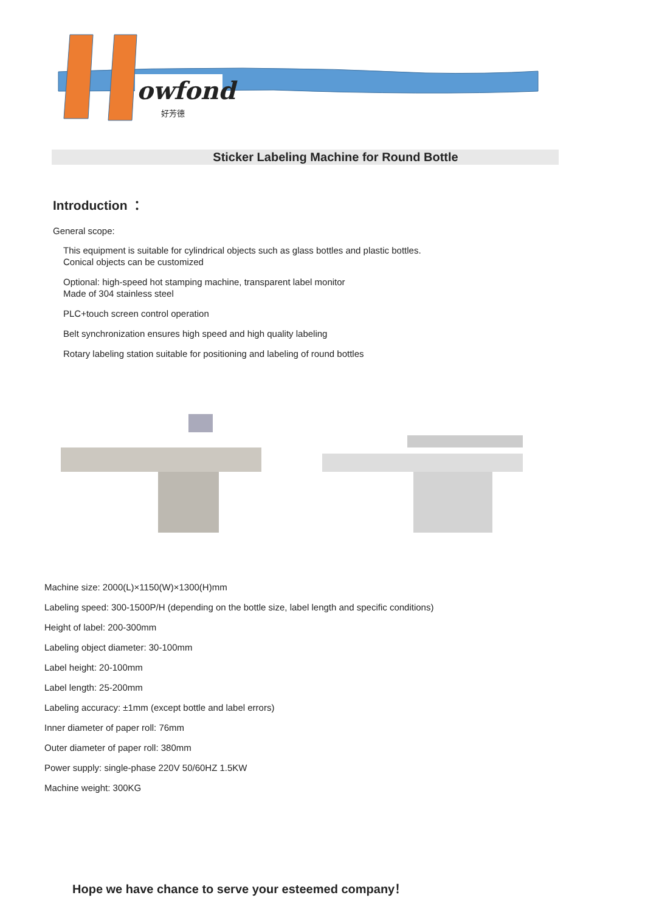owfond
好芳德
Sticker Labeling Machine for Round Bottle
Introduction ：
General scope:
This equipment is suitable for cylindrical objects such as glass bottles and plastic bottles.
Conical objects can be customized
Optional: high-speed hot stamping machine, transparent label monitor
Made of 304 stainless steel
PLC+touch screen control operation
Belt synchronization ensures high speed and high quality labeling
Rotary labeling station suitable for positioning and labeling of round bottles
Machine size: 2000(L)×1150(W)×1300(H)mm
Labeling speed: 300-1500P/H (depending on the bottle size, label length and specific conditions)
Height of label: 200-300mm
Labeling object diameter: 30-100mm
Label height: 20-100mm
Label length: 25-200mm
Labeling accuracy: ±1mm (except bottle and label errors)
Inner diameter of paper roll: 76mm
Outer diameter of paper roll: 380mm
Power supply: single-phase 220V 50/60HZ 1.5KW
Machine weight: 300KG
Hope we have chance to serve your esteemed company！